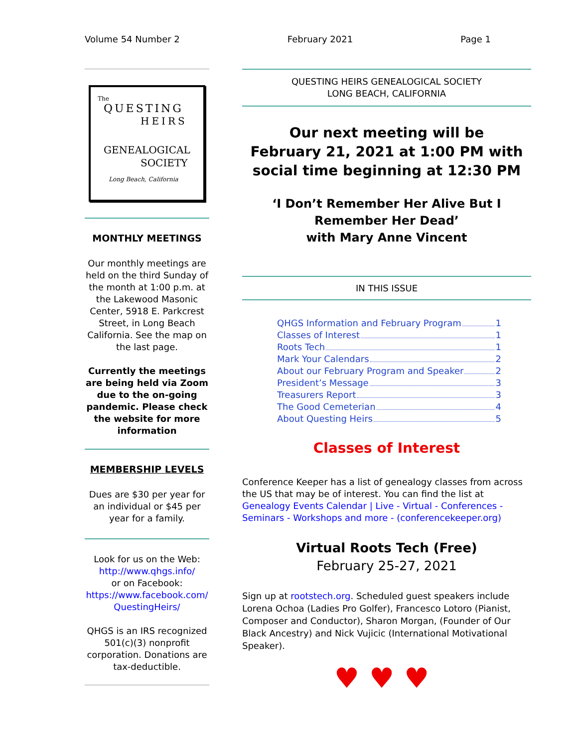Volume 54 Number 2 February 2021 Page 1
The
QUESTING
HEIRS
GENEALOGICAL
SOCIETY
Long Beach, California
MONTHLY MEETINGS
Our monthly meetings are held on the third Sunday of the month at 1:00 p.m. at the Lakewood Masonic Center, 5918 E. Parkcrest Street, in Long Beach California. See the map on the last page.
Currently the meetings are being held via Zoom due to the on-going pandemic. Please check the website for more information
MEMBERSHIP LEVELS
Dues are $30 per year for an individual or $45 per year for a family.
Look for us on the Web:
http://www.qhgs.info/
or on Facebook:
https://www.facebook.com/ QuestingHeirs/
QHGS is an IRS recognized 501(c)(3) nonprofit corporation. Donations are tax-deductible.
QUESTING HEIRS GENEALOGICAL SOCIETY
LONG BEACH, CALIFORNIA
Our next meeting will be
February 21, 2021 at 1:00 PM with social time beginning at 12:30 PM
‘I Don’t Remember Her Alive But I Remember Her Dead’
with Mary Anne Vincent
IN THIS ISSUE
QHGS Information and February Program 1
Classes of Interest 1
Roots Tech 1
Mark Your Calendars 2
About our February Program and Speaker 2
President’s Message 3
Treasurers Report 3
The Good Cemeterian 4
About Questing Heirs 5
Classes of Interest
Conference Keeper has a list of genealogy classes from across the US that may be of interest. You can find the list at Genealogy Events Calendar | Live - Virtual - Conferences - Seminars - Workshops and more - (conferencekeeper.org)
Virtual Roots Tech (Free)
February 25-27, 2021
Sign up at rootstech.org. Scheduled guest speakers include Lorena Ochoa (Ladies Pro Golfer), Francesco Lotoro (Pianist, Composer and Conductor), Sharon Morgan, (Founder of Our Black Ancestry) and Nick Vujicic (International Motivational Speaker).
♥♥♥